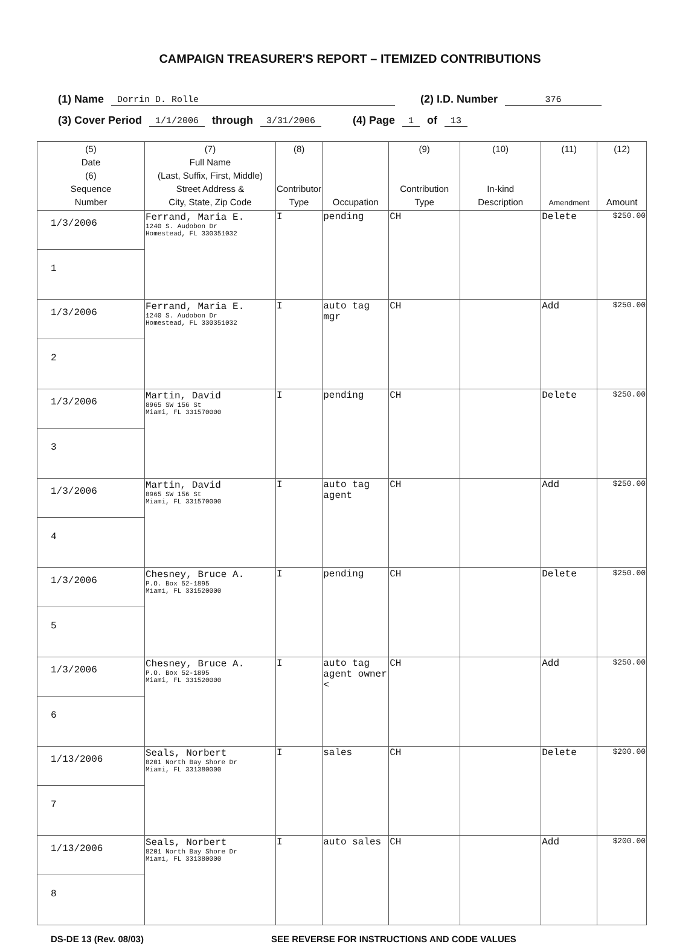CAMPAIGN TREASURER'S REPORT – ITEMIZED CONTRIBUTIONS
(1) Name Dorrin D. Rolle (2) I.D. Number 376
(3) Cover Period 1/1/2006 through 3/31/2006 (4) Page 1 of 13
| (5) Date (6) Sequence Number | (7) Full Name (Last, Suffix, First, Middle) Street Address & City, State, Zip Code | (8) Contributor Type | Occupation | (9) Contribution Type | (10) In-kind Description | (11) Amendment | (12) Amount |
| --- | --- | --- | --- | --- | --- | --- | --- |
| 1/3/2006 1 | Ferrand, Maria E. 1240 S. Audobon Dr Homestead, FL 330351032 | I | pending | CH | | Delete | $250.00 |
| 1/3/2006 2 | Ferrand, Maria E. 1240 S. Audobon Dr Homestead, FL 330351032 | I | auto tag mgr | CH | | Add | $250.00 |
| 1/3/2006 3 | Martin, David 8965 SW 156 St Miami, FL 331570000 | I | pending | CH | | Delete | $250.00 |
| 1/3/2006 4 | Martin, David 8965 SW 156 St Miami, FL 331570000 | I | auto tag agent | CH | | Add | $250.00 |
| 1/3/2006 5 | Chesney, Bruce A. P.O. Box 52-1895 Miami, FL 331520000 | I | pending | CH | | Delete | $250.00 |
| 1/3/2006 6 | Chesney, Bruce A. P.O. Box 52-1895 Miami, FL 331520000 | I | auto tag agent owner < | CH | | Add | $250.00 |
| 1/13/2006 7 | Seals, Norbert 8201 North Bay Shore Dr Miami, FL 331380000 | I | sales | CH | | Delete | $200.00 |
| 1/13/2006 8 | Seals, Norbert 8201 North Bay Shore Dr Miami, FL 331380000 | I | auto sales | CH | | Add | $200.00 |
DS-DE 13 (Rev. 08/03) SEE REVERSE FOR INSTRUCTIONS AND CODE VALUES